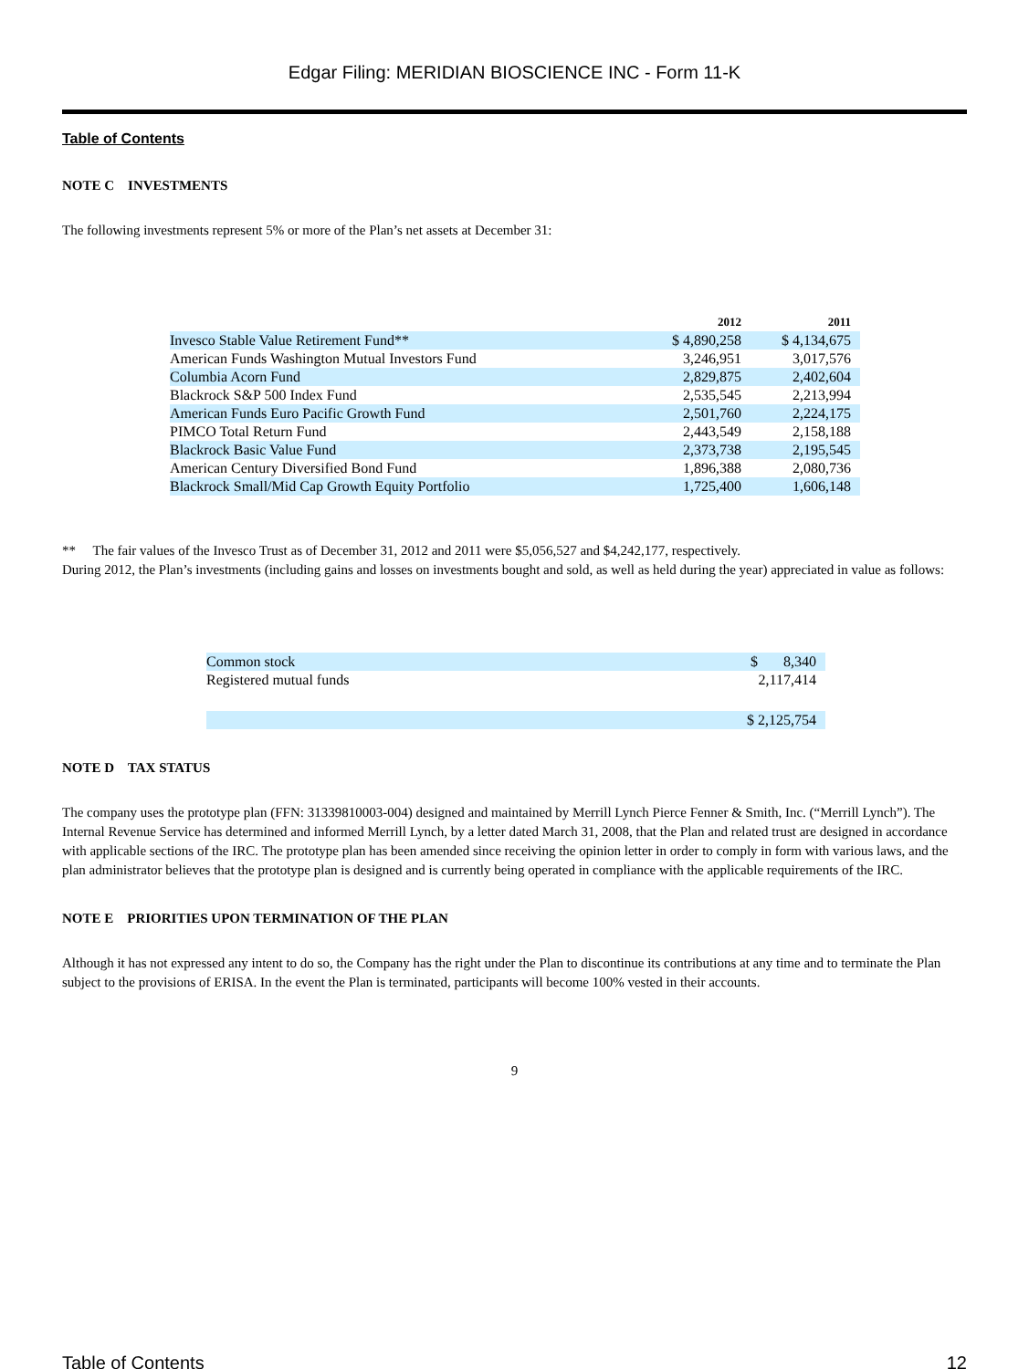Edgar Filing: MERIDIAN BIOSCIENCE INC - Form 11-K
Table of Contents
NOTE C INVESTMENTS
The following investments represent 5% or more of the Plan’s net assets at December 31:
| | 2012 | 2011 |
| --- | --- | --- |
| Invesco Stable Value Retirement Fund** | $ 4,890,258 | $ 4,134,675 |
| American Funds Washington Mutual Investors Fund | 3,246,951 | 3,017,576 |
| Columbia Acorn Fund | 2,829,875 | 2,402,604 |
| Blackrock S&P 500 Index Fund | 2,535,545 | 2,213,994 |
| American Funds Euro Pacific Growth Fund | 2,501,760 | 2,224,175 |
| PIMCO Total Return Fund | 2,443,549 | 2,158,188 |
| Blackrock Basic Value Fund | 2,373,738 | 2,195,545 |
| American Century Diversified Bond Fund | 1,896,388 | 2,080,736 |
| Blackrock Small/Mid Cap Growth Equity Portfolio | 1,725,400 | 1,606,148 |
** The fair values of the Invesco Trust as of December 31, 2012 and 2011 were $5,056,527 and $4,242,177, respectively.
During 2012, the Plan’s investments (including gains and losses on investments bought and sold, as well as held during the year) appreciated in value as follows:
| Common stock | $ 8,340 |
| Registered mutual funds | 2,117,414 |
| | $ 2,125,754 |
NOTE D TAX STATUS
The company uses the prototype plan (FFN: 31339810003-004) designed and maintained by Merrill Lynch Pierce Fenner & Smith, Inc. (“Merrill Lynch”). The Internal Revenue Service has determined and informed Merrill Lynch, by a letter dated March 31, 2008, that the Plan and related trust are designed in accordance with applicable sections of the IRC. The prototype plan has been amended since receiving the opinion letter in order to comply in form with various laws, and the plan administrator believes that the prototype plan is designed and is currently being operated in compliance with the applicable requirements of the IRC.
NOTE E PRIORITIES UPON TERMINATION OF THE PLAN
Although it has not expressed any intent to do so, the Company has the right under the Plan to discontinue its contributions at any time and to terminate the Plan subject to the provisions of ERISA. In the event the Plan is terminated, participants will become 100% vested in their accounts.
9
Table of Contents 12